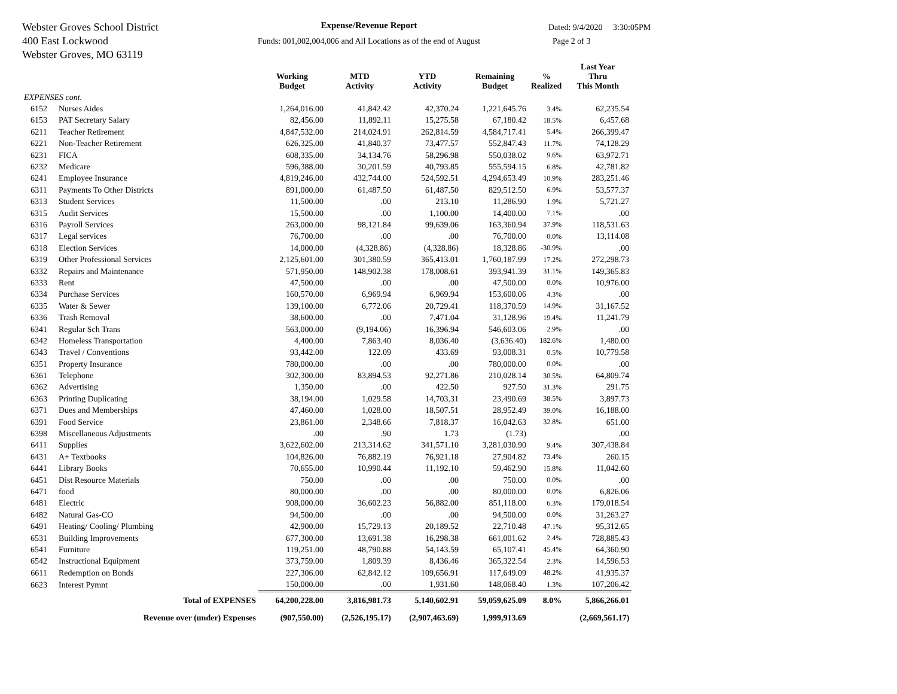Webster Groves School District
400 East Lockwood
Webster Groves, MO 63119
Expense/Revenue Report
Funds: 001,002,004,006 and All Locations as of the end of August
Dated: 9/4/2020 3:30:05PM
Page 2 of 3
| | | Working Budget | MTD Activity | YTD Activity | Remaining Budget | % Realized | Last Year Thru This Month |
| --- | --- | --- | --- | --- | --- | --- | --- |
| EXPENSES cont. | | | | | | | |
| 6152 | Nurses Aides | 1,264,016.00 | 41,842.42 | 42,370.24 | 1,221,645.76 | 3.4% | 62,235.54 |
| 6153 | PAT Secretary Salary | 82,456.00 | 11,892.11 | 15,275.58 | 67,180.42 | 18.5% | 6,457.68 |
| 6211 | Teacher Retirement | 4,847,532.00 | 214,024.91 | 262,814.59 | 4,584,717.41 | 5.4% | 266,399.47 |
| 6221 | Non-Teacher Retirement | 626,325.00 | 41,840.37 | 73,477.57 | 552,847.43 | 11.7% | 74,128.29 |
| 6231 | FICA | 608,335.00 | 34,134.76 | 58,296.98 | 550,038.02 | 9.6% | 63,972.71 |
| 6232 | Medicare | 596,388.00 | 30,201.59 | 40,793.85 | 555,594.15 | 6.8% | 42,781.82 |
| 6241 | Employee Insurance | 4,819,246.00 | 432,744.00 | 524,592.51 | 4,294,653.49 | 10.9% | 283,251.46 |
| 6311 | Payments To Other Districts | 891,000.00 | 61,487.50 | 61,487.50 | 829,512.50 | 6.9% | 53,577.37 |
| 6313 | Student Services | 11,500.00 | .00 | 213.10 | 11,286.90 | 1.9% | 5,721.27 |
| 6315 | Audit Services | 15,500.00 | .00 | 1,100.00 | 14,400.00 | 7.1% | .00 |
| 6316 | Payroll Services | 263,000.00 | 98,121.84 | 99,639.06 | 163,360.94 | 37.9% | 118,531.63 |
| 6317 | Legal services | 76,700.00 | .00 | .00 | 76,700.00 | 0.0% | 13,114.08 |
| 6318 | Election Services | 14,000.00 | (4,328.86) | (4,328.86) | 18,328.86 | -30.9% | .00 |
| 6319 | Other Professional Services | 2,125,601.00 | 301,380.59 | 365,413.01 | 1,760,187.99 | 17.2% | 272,298.73 |
| 6332 | Repairs and Maintenance | 571,950.00 | 148,902.38 | 178,008.61 | 393,941.39 | 31.1% | 149,365.83 |
| 6333 | Rent | 47,500.00 | .00 | .00 | 47,500.00 | 0.0% | 10,976.00 |
| 6334 | Purchase Services | 160,570.00 | 6,969.94 | 6,969.94 | 153,600.06 | 4.3% | .00 |
| 6335 | Water & Sewer | 139,100.00 | 6,772.06 | 20,729.41 | 118,370.59 | 14.9% | 31,167.52 |
| 6336 | Trash Removal | 38,600.00 | .00 | 7,471.04 | 31,128.96 | 19.4% | 11,241.79 |
| 6341 | Regular Sch Trans | 563,000.00 | (9,194.06) | 16,396.94 | 546,603.06 | 2.9% | .00 |
| 6342 | Homeless Transportation | 4,400.00 | 7,863.40 | 8,036.40 | (3,636.40) | 182.6% | 1,480.00 |
| 6343 | Travel / Conventions | 93,442.00 | 122.09 | 433.69 | 93,008.31 | 0.5% | 10,779.58 |
| 6351 | Property Insurance | 780,000.00 | .00 | .00 | 780,000.00 | 0.0% | .00 |
| 6361 | Telephone | 302,300.00 | 83,894.53 | 92,271.86 | 210,028.14 | 30.5% | 64,809.74 |
| 6362 | Advertising | 1,350.00 | .00 | 422.50 | 927.50 | 31.3% | 291.75 |
| 6363 | Printing Duplicating | 38,194.00 | 1,029.58 | 14,703.31 | 23,490.69 | 38.5% | 3,897.73 |
| 6371 | Dues and Memberships | 47,460.00 | 1,028.00 | 18,507.51 | 28,952.49 | 39.0% | 16,188.00 |
| 6391 | Food Service | 23,861.00 | 2,348.66 | 7,818.37 | 16,042.63 | 32.8% | 651.00 |
| 6398 | Miscellaneous Adjustments | .00 | .90 | 1.73 | (1.73) | | .00 |
| 6411 | Supplies | 3,622,602.00 | 213,314.62 | 341,571.10 | 3,281,030.90 | 9.4% | 307,438.84 |
| 6431 | A+ Textbooks | 104,826.00 | 76,882.19 | 76,921.18 | 27,904.82 | 73.4% | 260.15 |
| 6441 | Library Books | 70,655.00 | 10,990.44 | 11,192.10 | 59,462.90 | 15.8% | 11,042.60 |
| 6451 | Dist Resource Materials | 750.00 | .00 | .00 | 750.00 | 0.0% | .00 |
| 6471 | food | 80,000.00 | .00 | .00 | 80,000.00 | 0.0% | 6,826.06 |
| 6481 | Electric | 908,000.00 | 36,602.23 | 56,882.00 | 851,118.00 | 6.3% | 179,018.54 |
| 6482 | Natural Gas-CO | 94,500.00 | .00 | .00 | 94,500.00 | 0.0% | 31,263.27 |
| 6491 | Heating/ Cooling/ Plumbing | 42,900.00 | 15,729.13 | 20,189.52 | 22,710.48 | 47.1% | 95,312.65 |
| 6531 | Building Improvements | 677,300.00 | 13,691.38 | 16,298.38 | 661,001.62 | 2.4% | 728,885.43 |
| 6541 | Furniture | 119,251.00 | 48,790.88 | 54,143.59 | 65,107.41 | 45.4% | 64,360.90 |
| 6542 | Instructional Equipment | 373,759.00 | 1,809.39 | 8,436.46 | 365,322.54 | 2.3% | 14,596.53 |
| 6611 | Redemption on Bonds | 227,306.00 | 62,842.12 | 109,656.91 | 117,649.09 | 48.2% | 41,935.37 |
| 6623 | Interest Pymnt | 150,000.00 | .00 | 1,931.60 | 148,068.40 | 1.3% | 107,206.42 |
| | Total of EXPENSES | 64,200,228.00 | 3,816,981.73 | 5,140,602.91 | 59,059,625.09 | 8.0% | 5,866,266.01 |
| | Revenue over (under) Expenses | (907,550.00) | (2,526,195.17) | (2,907,463.69) | 1,999,913.69 | | (2,669,561.17) |